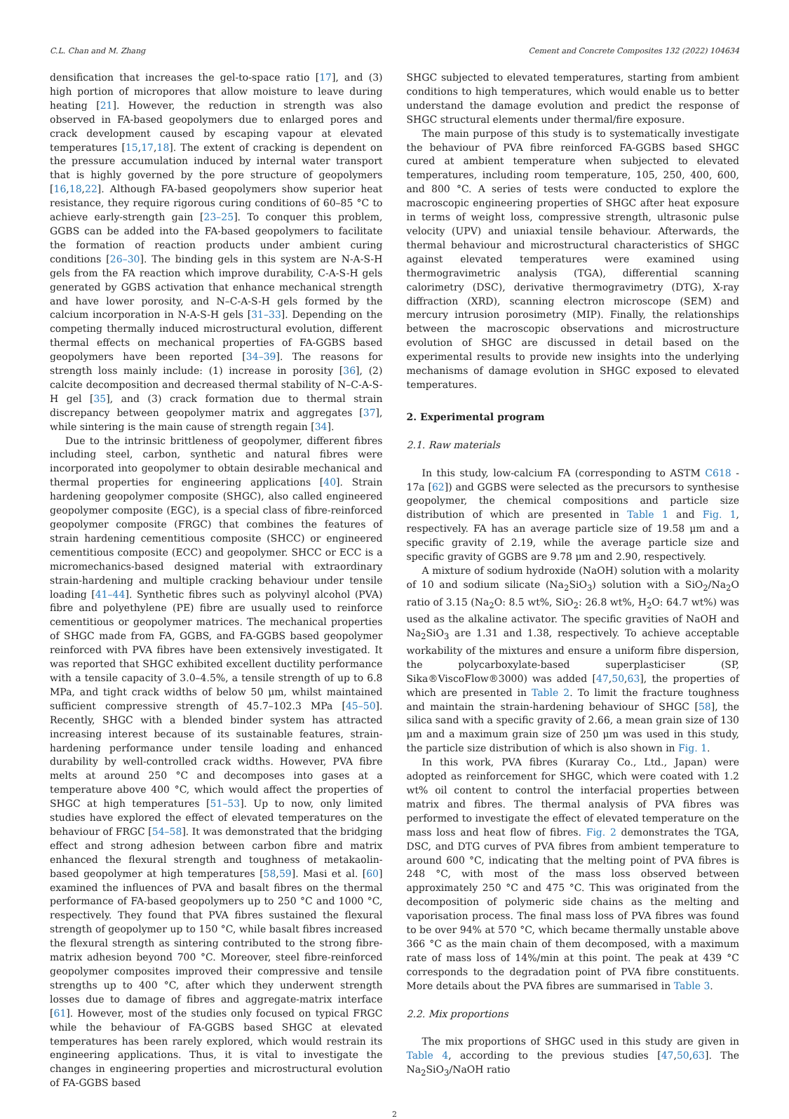C.L. Chan and M. Zhang Cement and Concrete Composites 132 (2022) 104634
densification that increases the gel-to-space ratio [17], and (3) high portion of micropores that allow moisture to leave during heating [21]. However, the reduction in strength was also observed in FA-based geopolymers due to enlarged pores and crack development caused by escaping vapour at elevated temperatures [15,17,18]. The extent of cracking is dependent on the pressure accumulation induced by internal water transport that is highly governed by the pore structure of geopolymers [16,18,22]. Although FA-based geopolymers show superior heat resistance, they require rigorous curing conditions of 60–85 °C to achieve early-strength gain [23–25]. To conquer this problem, GGBS can be added into the FA-based geopolymers to facilitate the formation of reaction products under ambient curing conditions [26–30]. The binding gels in this system are N-A-S-H gels from the FA reaction which improve durability, C-A-S-H gels generated by GGBS activation that enhance mechanical strength and have lower porosity, and N–C-A-S-H gels formed by the calcium incorporation in N-A-S-H gels [31–33]. Depending on the competing thermally induced microstructural evolution, different thermal effects on mechanical properties of FA-GGBS based geopolymers have been reported [34–39]. The reasons for strength loss mainly include: (1) increase in porosity [36], (2) calcite decomposition and decreased thermal stability of N–C-A-S-H gel [35], and (3) crack formation due to thermal strain discrepancy between geopolymer matrix and aggregates [37], while sintering is the main cause of strength regain [34].
Due to the intrinsic brittleness of geopolymer, different fibres including steel, carbon, synthetic and natural fibres were incorporated into geopolymer to obtain desirable mechanical and thermal properties for engineering applications [40]. Strain hardening geopolymer composite (SHGC), also called engineered geopolymer composite (EGC), is a special class of fibre-reinforced geopolymer composite (FRGC) that combines the features of strain hardening cementitious composite (SHCC) or engineered cementitious composite (ECC) and geopolymer. SHCC or ECC is a micromechanics-based designed material with extraordinary strain-hardening and multiple cracking behaviour under tensile loading [41–44]. Synthetic fibres such as polyvinyl alcohol (PVA) fibre and polyethylene (PE) fibre are usually used to reinforce cementitious or geopolymer matrices. The mechanical properties of SHGC made from FA, GGBS, and FA-GGBS based geopolymer reinforced with PVA fibres have been extensively investigated. It was reported that SHGC exhibited excellent ductility performance with a tensile capacity of 3.0–4.5%, a tensile strength of up to 6.8 MPa, and tight crack widths of below 50 μm, whilst maintained sufficient compressive strength of 45.7–102.3 MPa [45–50]. Recently, SHGC with a blended binder system has attracted increasing interest because of its sustainable features, strain-hardening performance under tensile loading and enhanced durability by well-controlled crack widths. However, PVA fibre melts at around 250 °C and decomposes into gases at a temperature above 400 °C, which would affect the properties of SHGC at high temperatures [51–53]. Up to now, only limited studies have explored the effect of elevated temperatures on the behaviour of FRGC [54–58]. It was demonstrated that the bridging effect and strong adhesion between carbon fibre and matrix enhanced the flexural strength and toughness of metakaolin-based geopolymer at high temperatures [58,59]. Masi et al. [60] examined the influences of PVA and basalt fibres on the thermal performance of FA-based geopolymers up to 250 °C and 1000 °C, respectively. They found that PVA fibres sustained the flexural strength of geopolymer up to 150 °C, while basalt fibres increased the flexural strength as sintering contributed to the strong fibre-matrix adhesion beyond 700 °C. Moreover, steel fibre-reinforced geopolymer composites improved their compressive and tensile strengths up to 400 °C, after which they underwent strength losses due to damage of fibres and aggregate-matrix interface [61]. However, most of the studies only focused on typical FRGC while the behaviour of FA-GGBS based SHGC at elevated temperatures has been rarely explored, which would restrain its engineering applications. Thus, it is vital to investigate the changes in engineering properties and microstructural evolution of FA-GGBS based
SHGC subjected to elevated temperatures, starting from ambient conditions to high temperatures, which would enable us to better understand the damage evolution and predict the response of SHGC structural elements under thermal/fire exposure.
The main purpose of this study is to systematically investigate the behaviour of PVA fibre reinforced FA-GGBS based SHGC cured at ambient temperature when subjected to elevated temperatures, including room temperature, 105, 250, 400, 600, and 800 °C. A series of tests were conducted to explore the macroscopic engineering properties of SHGC after heat exposure in terms of weight loss, compressive strength, ultrasonic pulse velocity (UPV) and uniaxial tensile behaviour. Afterwards, the thermal behaviour and microstructural characteristics of SHGC against elevated temperatures were examined using thermogravimetric analysis (TGA), differential scanning calorimetry (DSC), derivative thermogravimetry (DTG), X-ray diffraction (XRD), scanning electron microscope (SEM) and mercury intrusion porosimetry (MIP). Finally, the relationships between the macroscopic observations and microstructure evolution of SHGC are discussed in detail based on the experimental results to provide new insights into the underlying mechanisms of damage evolution in SHGC exposed to elevated temperatures.
2. Experimental program
2.1. Raw materials
In this study, low-calcium FA (corresponding to ASTM C618 - 17a [62]) and GGBS were selected as the precursors to synthesise geopolymer, the chemical compositions and particle size distribution of which are presented in Table 1 and Fig. 1, respectively. FA has an average particle size of 19.58 μm and a specific gravity of 2.19, while the average particle size and specific gravity of GGBS are 9.78 μm and 2.90, respectively.
A mixture of sodium hydroxide (NaOH) solution with a molarity of 10 and sodium silicate (Na<sub>2</sub>SiO<sub>3</sub>) solution with a SiO<sub>2</sub>/Na<sub>2</sub>O ratio of 3.15 (Na<sub>2</sub>O: 8.5 wt%, SiO<sub>2</sub>: 26.8 wt%, H<sub>2</sub>O: 64.7 wt%) was used as the alkaline activator. The specific gravities of NaOH and Na<sub>2</sub>SiO<sub>3</sub> are 1.31 and 1.38, respectively. To achieve acceptable workability of the mixtures and ensure a uniform fibre dispersion, the polycarboxylate-based superplasticiser (SP, Sika®ViscoFlow®3000) was added [47,50,63], the properties of which are presented in Table 2. To limit the fracture toughness and maintain the strain-hardening behaviour of SHGC [58], the silica sand with a specific gravity of 2.66, a mean grain size of 130 μm and a maximum grain size of 250 μm was used in this study, the particle size distribution of which is also shown in Fig. 1.
In this work, PVA fibres (Kuraray Co., Ltd., Japan) were adopted as reinforcement for SHGC, which were coated with 1.2 wt% oil content to control the interfacial properties between matrix and fibres. The thermal analysis of PVA fibres was performed to investigate the effect of elevated temperature on the mass loss and heat flow of fibres. Fig. 2 demonstrates the TGA, DSC, and DTG curves of PVA fibres from ambient temperature to around 600 °C, indicating that the melting point of PVA fibres is 248 °C, with most of the mass loss observed between approximately 250 °C and 475 °C. This was originated from the decomposition of polymeric side chains as the melting and vaporisation process. The final mass loss of PVA fibres was found to be over 94% at 570 °C, which became thermally unstable above 366 °C as the main chain of them decomposed, with a maximum rate of mass loss of 14%/min at this point. The peak at 439 °C corresponds to the degradation point of PVA fibre constituents. More details about the PVA fibres are summarised in Table 3.
2.2. Mix proportions
The mix proportions of SHGC used in this study are given in Table 4, according to the previous studies [47,50,63]. The Na<sub>2</sub>SiO<sub>3</sub>/NaOH ratio
2